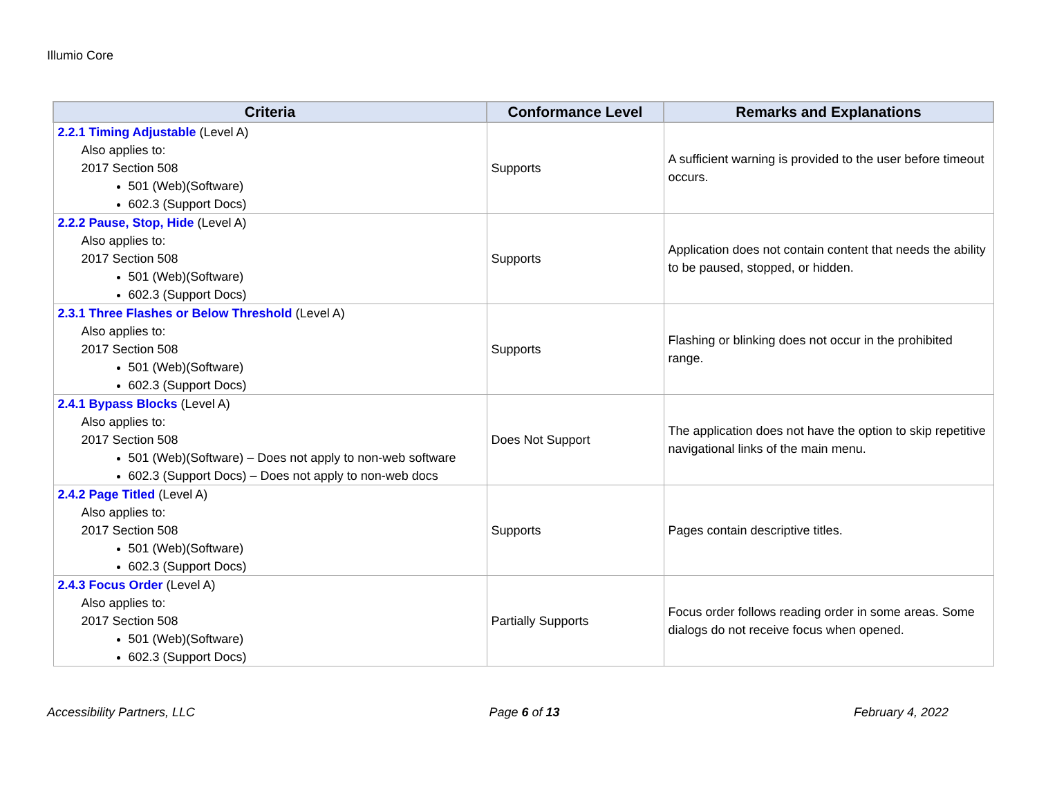Illumio Core
| Criteria | Conformance Level | Remarks and Explanations |
| --- | --- | --- |
| 2.2.1 Timing Adjustable (Level A) Also applies to: 2017 Section 508 501 (Web)(Software) 602.3 (Support Docs) | Supports | A sufficient warning is provided to the user before timeout occurs. |
| 2.2.2 Pause, Stop, Hide (Level A) Also applies to: 2017 Section 508 501 (Web)(Software) 602.3 (Support Docs) | Supports | Application does not contain content that needs the ability to be paused, stopped, or hidden. |
| 2.3.1 Three Flashes or Below Threshold (Level A) Also applies to: 2017 Section 508 501 (Web)(Software) 602.3 (Support Docs) | Supports | Flashing or blinking does not occur in the prohibited range. |
| 2.4.1 Bypass Blocks (Level A) Also applies to: 2017 Section 508 501 (Web)(Software) – Does not apply to non-web software 602.3 (Support Docs) – Does not apply to non-web docs | Does Not Support | The application does not have the option to skip repetitive navigational links of the main menu. |
| 2.4.2 Page Titled (Level A) Also applies to: 2017 Section 508 501 (Web)(Software) 602.3 (Support Docs) | Supports | Pages contain descriptive titles. |
| 2.4.3 Focus Order (Level A) Also applies to: 2017 Section 508 501 (Web)(Software) 602.3 (Support Docs) | Partially Supports | Focus order follows reading order in some areas. Some dialogs do not receive focus when opened. |
Accessibility Partners, LLC Page 6 of 13 February 4, 2022